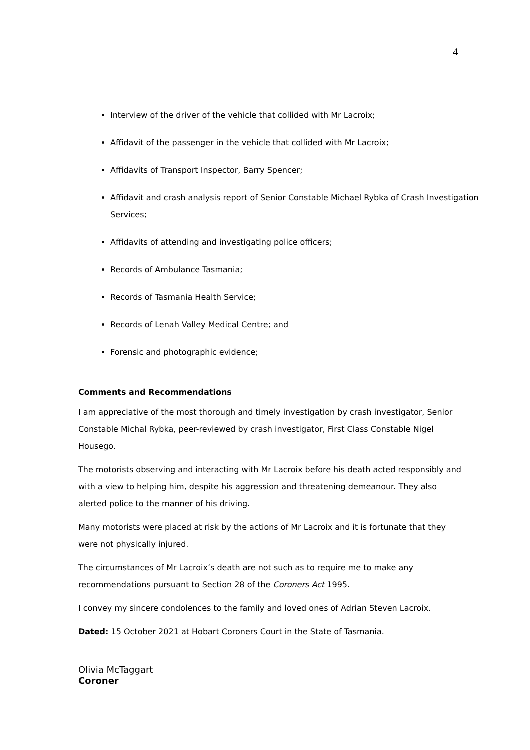4
Interview of the driver of the vehicle that collided with Mr Lacroix;
Affidavit of the passenger in the vehicle that collided with Mr Lacroix;
Affidavits of Transport Inspector, Barry Spencer;
Affidavit and crash analysis report of Senior Constable Michael Rybka of Crash Investigation Services;
Affidavits of attending and investigating police officers;
Records of Ambulance Tasmania;
Records of Tasmania Health Service;
Records of Lenah Valley Medical Centre; and
Forensic and photographic evidence;
Comments and Recommendations
I am appreciative of the most thorough and timely investigation by crash investigator, Senior Constable Michal Rybka, peer-reviewed by crash investigator, First Class Constable Nigel Housego.
The motorists observing and interacting with Mr Lacroix before his death acted responsibly and with a view to helping him, despite his aggression and threatening demeanour. They also alerted police to the manner of his driving.
Many motorists were placed at risk by the actions of Mr Lacroix and it is fortunate that they were not physically injured.
The circumstances of Mr Lacroix’s death are not such as to require me to make any recommendations pursuant to Section 28 of the Coroners Act 1995.
I convey my sincere condolences to the family and loved ones of Adrian Steven Lacroix.
Dated: 15 October 2021 at Hobart Coroners Court in the State of Tasmania.
Olivia McTaggart
Coroner